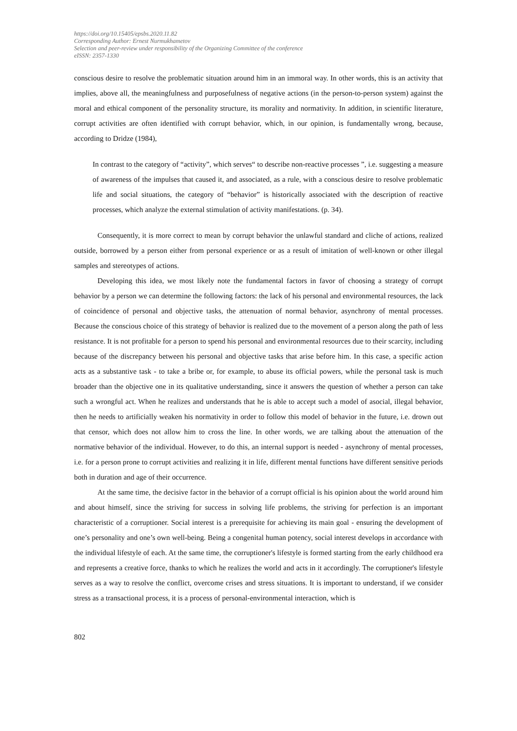https://doi.org/10.15405/epsbs.2020.11.82
Corresponding Author: Ernest Nurmukhametov
Selection and peer-review under responsibility of the Organizing Committee of the conference
eISSN: 2357-1330
conscious desire to resolve the problematic situation around him in an immoral way. In other words, this is an activity that implies, above all, the meaningfulness and purposefulness of negative actions (in the person-to-person system) against the moral and ethical component of the personality structure, its morality and normativity. In addition, in scientific literature, corrupt activities are often identified with corrupt behavior, which, in our opinion, is fundamentally wrong, because, according to Dridze (1984),
In contrast to the category of “activity”, which serves“ to describe non-reactive processes ”, i.e. suggesting a measure of awareness of the impulses that caused it, and associated, as a rule, with a conscious desire to resolve problematic life and social situations, the category of “behavior” is historically associated with the description of reactive processes, which analyze the external stimulation of activity manifestations. (p. 34).
Consequently, it is more correct to mean by corrupt behavior the unlawful standard and cliche of actions, realized outside, borrowed by a person either from personal experience or as a result of imitation of well-known or other illegal samples and stereotypes of actions.
Developing this idea, we most likely note the fundamental factors in favor of choosing a strategy of corrupt behavior by a person we can determine the following factors: the lack of his personal and environmental resources, the lack of coincidence of personal and objective tasks, the attenuation of normal behavior, asynchrony of mental processes. Because the conscious choice of this strategy of behavior is realized due to the movement of a person along the path of less resistance. It is not profitable for a person to spend his personal and environmental resources due to their scarcity, including because of the discrepancy between his personal and objective tasks that arise before him. In this case, a specific action acts as a substantive task - to take a bribe or, for example, to abuse its official powers, while the personal task is much broader than the objective one in its qualitative understanding, since it answers the question of whether a person can take such a wrongful act. When he realizes and understands that he is able to accept such a model of asocial, illegal behavior, then he needs to artificially weaken his normativity in order to follow this model of behavior in the future, i.e. drown out that censor, which does not allow him to cross the line. In other words, we are talking about the attenuation of the normative behavior of the individual. However, to do this, an internal support is needed - asynchrony of mental processes, i.e. for a person prone to corrupt activities and realizing it in life, different mental functions have different sensitive periods both in duration and age of their occurrence.
At the same time, the decisive factor in the behavior of a corrupt official is his opinion about the world around him and about himself, since the striving for success in solving life problems, the striving for perfection is an important characteristic of a corruptioner. Social interest is a prerequisite for achieving its main goal - ensuring the development of one’s personality and one’s own well-being. Being a congenital human potency, social interest develops in accordance with the individual lifestyle of each. At the same time, the corruptioner's lifestyle is formed starting from the early childhood era and represents a creative force, thanks to which he realizes the world and acts in it accordingly. The corruptioner's lifestyle serves as a way to resolve the conflict, overcome crises and stress situations. It is important to understand, if we consider stress as a transactional process, it is a process of personal-environmental interaction, which is
802